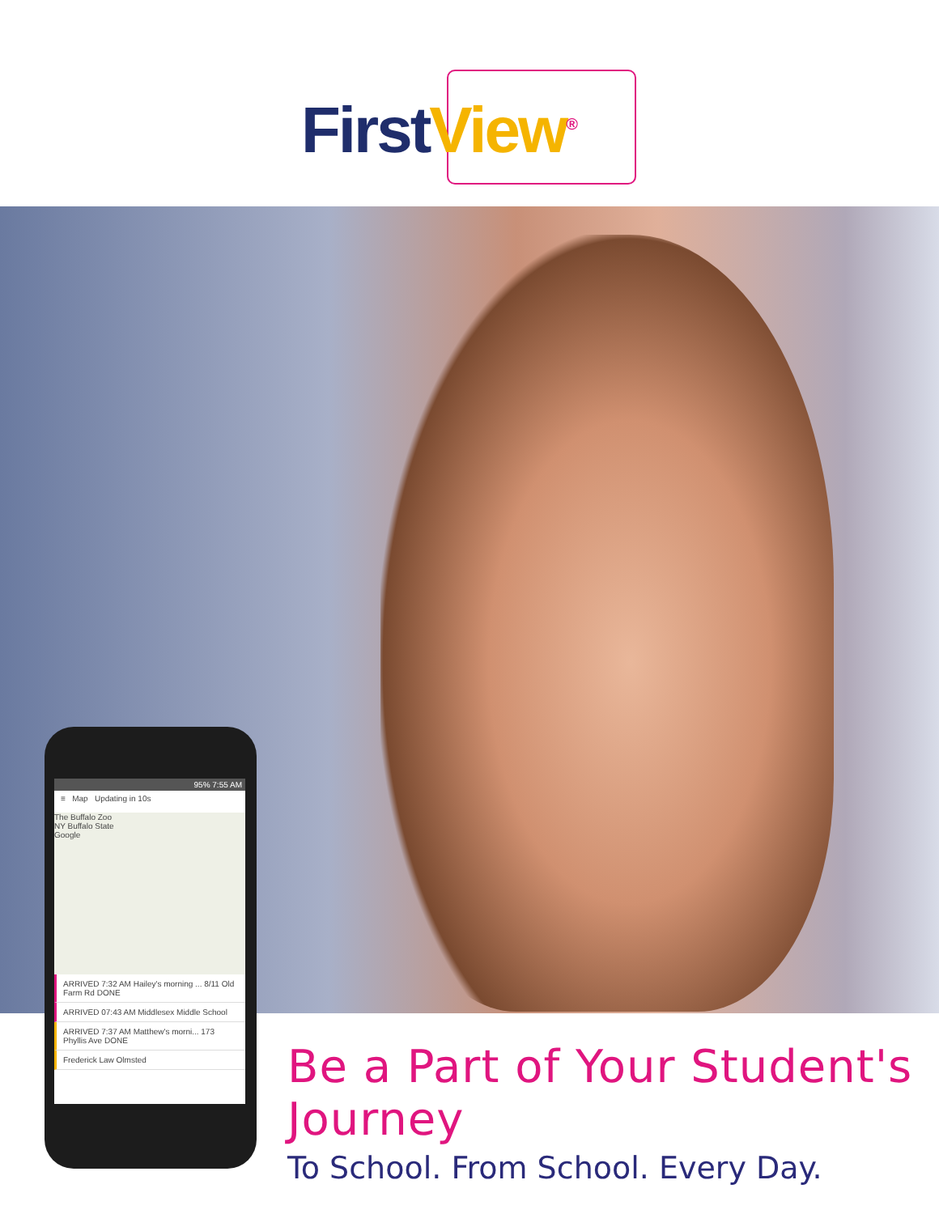First View<sup>®</sup>
95% 7:55 AM
≡ Map Updating in 10s
The Buffalo Zoo
NY Buffalo State
Google
ARRIVED 7:32 AM Hailey's morning ... 8/11 Old Farm Rd DONE
ARRIVED 07:43 AM Middlesex Middle School
ARRIVED 7:37 AM Matthew's morni... 173 Phyllis Ave DONE
Frederick Law Olmsted
Be a Part of Your Student's Journey
To School. From School. Every Day.